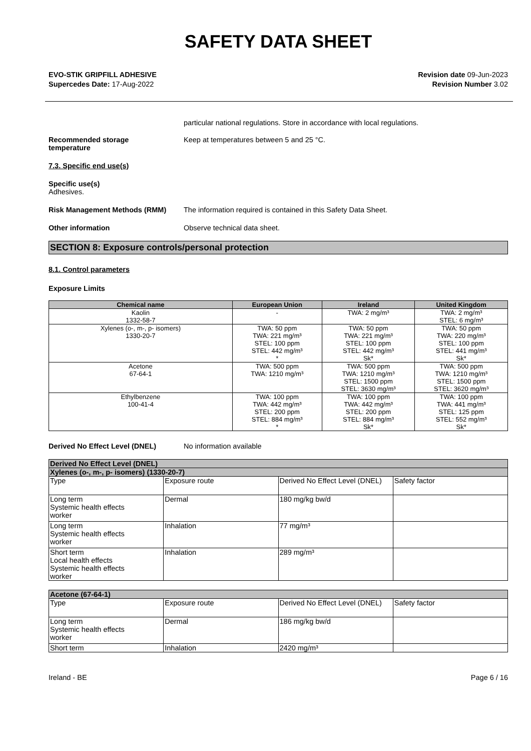SAFETY DATA SHEET
EVO-STIK GRIPFILL ADHESIVE
Supercedes Date: 17-Aug-2022
Revision date 09-Jun-2023
Revision Number 3.02
particular national regulations. Store in accordance with local regulations.
Recommended storage
temperature
Keep at temperatures between 5 and 25 °C.
7.3. Specific end use(s)
Specific use(s)
Adhesives.
Risk Management Methods (RMM) The information required is contained in this Safety Data Sheet.
Other information Observe technical data sheet.
SECTION 8: Exposure controls/personal protection
8.1. Control parameters
Exposure Limits
| Chemical name | European Union | Ireland | United Kingdom |
| --- | --- | --- | --- |
| Kaolin 1332-58-7 | - | TWA: 2 mg/m³ | TWA: 2 mg/m³ STEL: 6 mg/m³ |
| Xylenes (o-, m-, p- isomers) 1330-20-7 | TWA: 50 ppm TWA: 221 mg/m³ STEL: 100 ppm STEL: 442 mg/m³ * | TWA: 50 ppm TWA: 221 mg/m³ STEL: 100 ppm STEL: 442 mg/m³ Sk* | TWA: 50 ppm TWA: 220 mg/m³ STEL: 100 ppm STEL: 441 mg/m³ Sk* |
| Acetone 67-64-1 | TWA: 500 ppm TWA: 1210 mg/m³ | TWA: 500 ppm TWA: 1210 mg/m³ STEL: 1500 ppm STEL: 3630 mg/m³ | TWA: 500 ppm TWA: 1210 mg/m³ STEL: 1500 ppm STEL: 3620 mg/m³ |
| Ethylbenzene 100-41-4 | TWA: 100 ppm TWA: 442 mg/m³ STEL: 200 ppm STEL: 884 mg/m³ * | TWA: 100 ppm TWA: 442 mg/m³ STEL: 200 ppm STEL: 884 mg/m³ Sk* | TWA: 100 ppm TWA: 441 mg/m³ STEL: 125 ppm STEL: 552 mg/m³ Sk* |
Derived No Effect Level (DNEL) No information available
| Derived No Effect Level (DNEL) | | | |
| Xylenes (o-, m-, p- isomers) (1330-20-7) | | | |
| Type | Exposure route | Derived No Effect Level (DNEL) | Safety factor |
| Long term Systemic health effects worker | Dermal | 180 mg/kg bw/d | |
| Long term Systemic health effects worker | Inhalation | 77 mg/m³ | |
| Short term Local health effects Systemic health effects worker | Inhalation | 289 mg/m³ | |
| Acetone (67-64-1) | | | |
| Type | Exposure route | Derived No Effect Level (DNEL) | Safety factor |
| Long term Systemic health effects worker | Dermal | 186 mg/kg bw/d | |
| Short term | Inhalation | 2420 mg/m³ | |
Ireland - BE Page 6 / 16